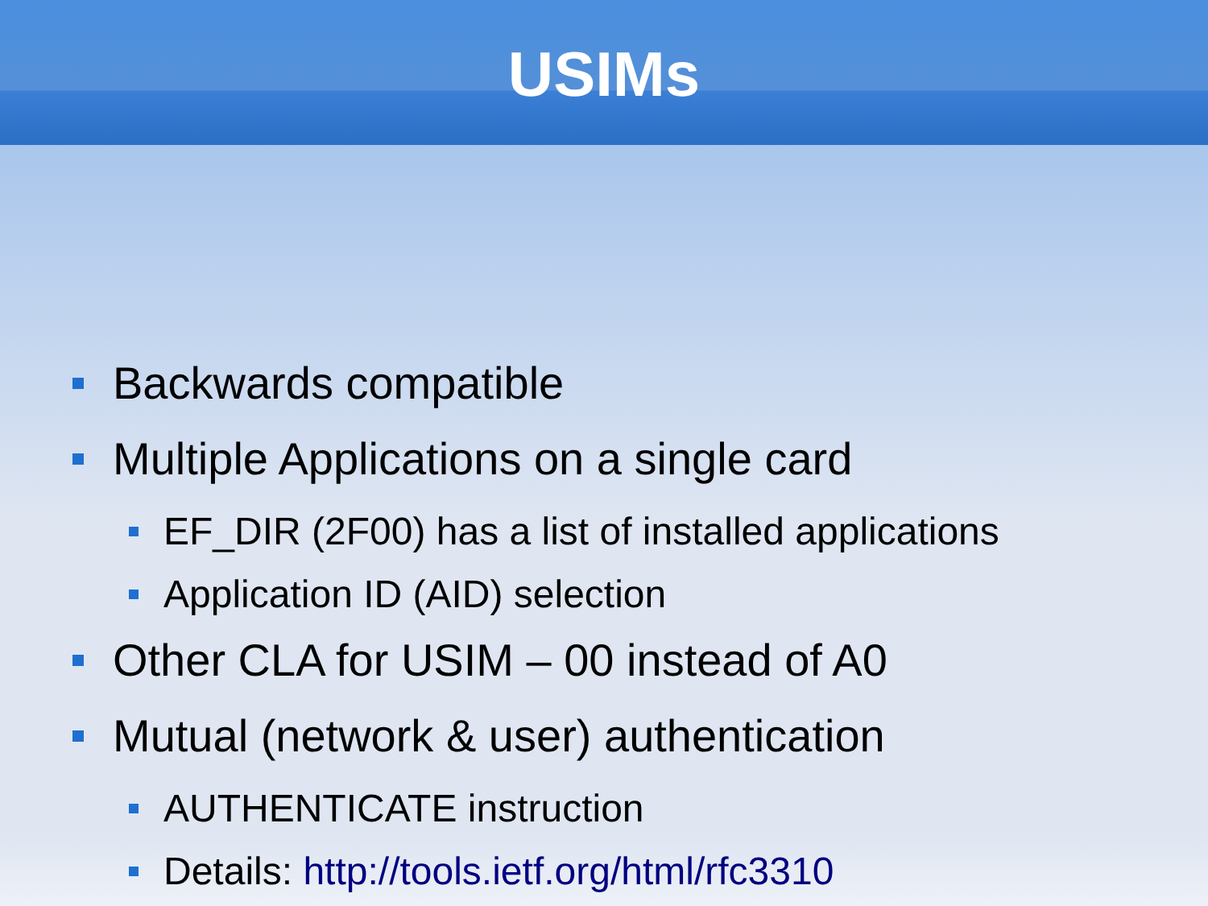USIMs
Backwards compatible
Multiple Applications on a single card
EF_DIR (2F00) has a list of installed applications
Application ID (AID) selection
Other CLA for USIM – 00 instead of A0
Mutual (network & user) authentication
AUTHENTICATE instruction
Details: http://tools.ietf.org/html/rfc3310